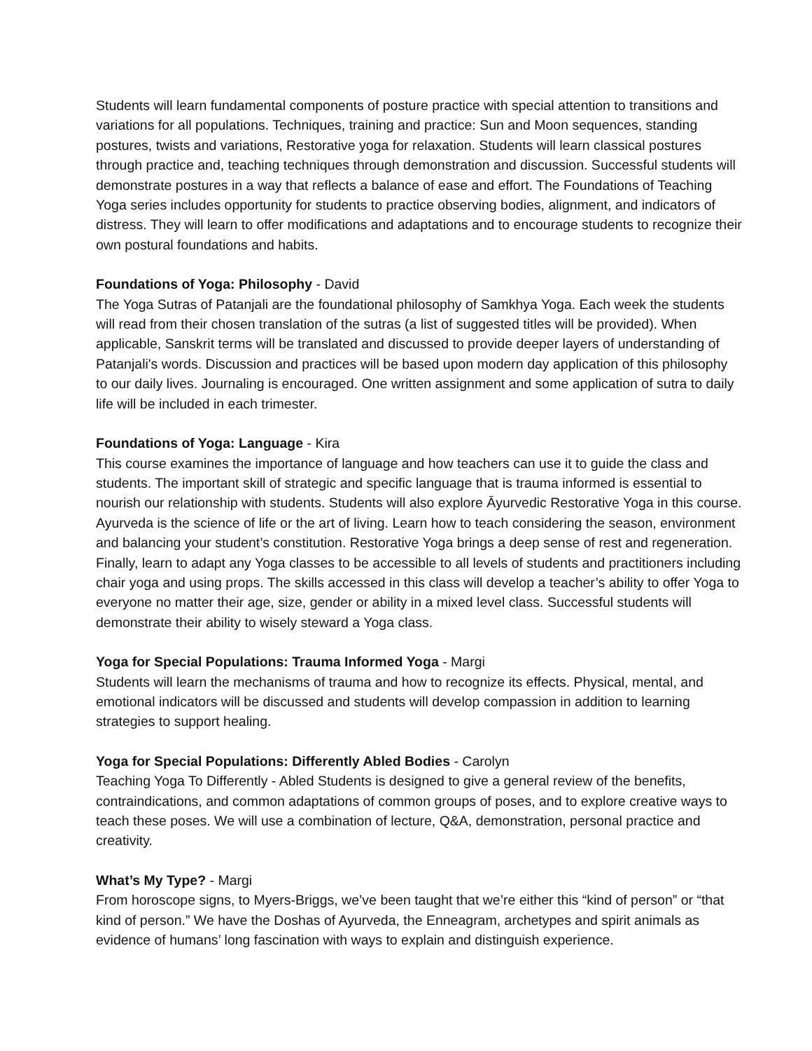Students will learn fundamental components of posture practice with special attention to transitions and variations for all populations. Techniques, training and practice: Sun and Moon sequences, standing postures, twists and variations, Restorative yoga for relaxation. Students will learn classical postures through practice and, teaching techniques through demonstration and discussion. Successful students will demonstrate postures in a way that reflects a balance of ease and effort. The Foundations of Teaching Yoga series includes opportunity for students to practice observing bodies, alignment, and indicators of distress. They will learn to offer modifications and adaptations and to encourage students to recognize their own postural foundations and habits.
Foundations of Yoga: Philosophy - David
The Yoga Sutras of Patanjali are the foundational philosophy of Samkhya Yoga. Each week the students will read from their chosen translation of the sutras (a list of suggested titles will be provided). When applicable, Sanskrit terms will be translated and discussed to provide deeper layers of understanding of Patanjali's words. Discussion and practices will be based upon modern day application of this philosophy to our daily lives. Journaling is encouraged. One written assignment and some application of sutra to daily life will be included in each trimester.
Foundations of Yoga: Language - Kira
This course examines the importance of language and how teachers can use it to guide the class and students. The important skill of strategic and specific language that is trauma informed is essential to nourish our relationship with students. Students will also explore Āyurvedic Restorative Yoga in this course. Ayurveda is the science of life or the art of living. Learn how to teach considering the season, environment and balancing your student’s constitution. Restorative Yoga brings a deep sense of rest and regeneration. Finally, learn to adapt any Yoga classes to be accessible to all levels of students and practitioners including chair yoga and using props. The skills accessed in this class will develop a teacher’s ability to offer Yoga to everyone no matter their age, size, gender or ability in a mixed level class. Successful students will demonstrate their ability to wisely steward a Yoga class.
Yoga for Special Populations: Trauma Informed Yoga - Margi
Students will learn the mechanisms of trauma and how to recognize its effects. Physical, mental, and emotional indicators will be discussed and students will develop compassion in addition to learning strategies to support healing.
Yoga for Special Populations: Differently Abled Bodies - Carolyn
Teaching Yoga To Differently - Abled Students is designed to give a general review of the benefits, contraindications, and common adaptations of common groups of poses, and to explore creative ways to teach these poses. We will use a combination of lecture, Q&A, demonstration, personal practice and creativity.
What’s My Type? - Margi
From horoscope signs, to Myers-Briggs, we’ve been taught that we’re either this “kind of person” or “that kind of person.” We have the Doshas of Ayurveda, the Enneagram, archetypes and spirit animals as evidence of humans’ long fascination with ways to explain and distinguish experience.